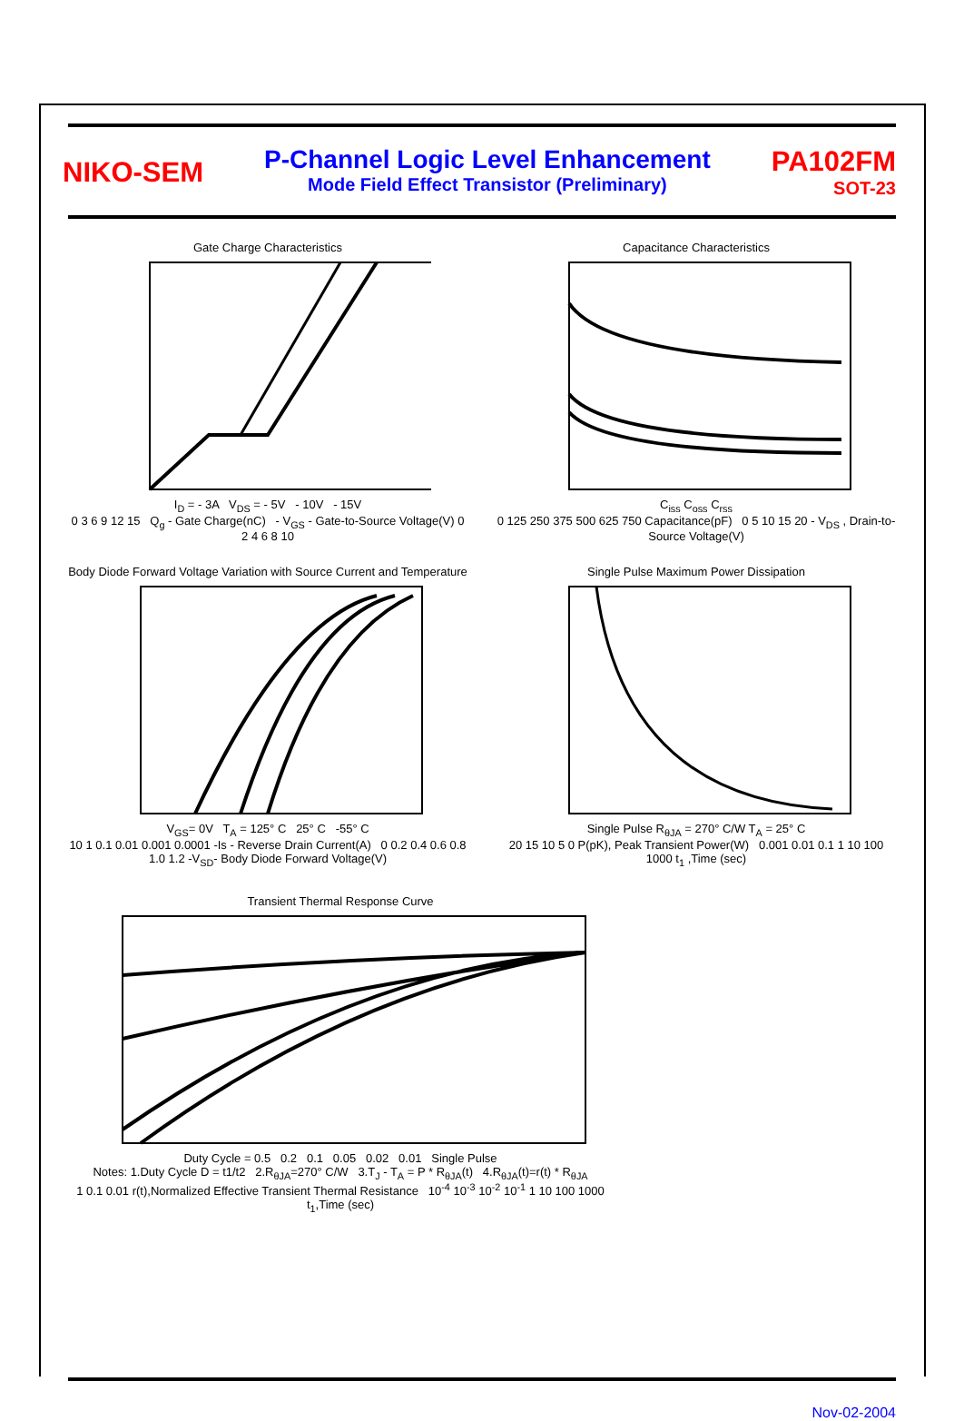NIKO-SEM
P-Channel Logic Level Enhancement
Mode Field Effect Transistor (Preliminary)
PA102FM
SOT-23
Gate Charge Characteristics
I<sub>D</sub> = - 3A V<sub>DS</sub> = - 5V - 10V - 15V
0 3 6 9 12 15 Q<sub>g</sub> - Gate Charge(nC) - V<sub>GS</sub> - Gate-to-Source Voltage(V) 0 2 4 6 8 10
Capacitance Characteristics
C<sub>iss</sub> C<sub>oss</sub> C<sub>rss</sub>
0 125 250 375 500 625 750 Capacitance(pF) 0 5 10 15 20 - V<sub>DS</sub> , Drain-to-Source Voltage(V)
Body Diode Forward Voltage Variation with Source Current and Temperature
V<sub>GS</sub>= 0V T<sub>A</sub> = 125° C 25° C -55° C
10 1 0.1 0.01 0.001 0.0001 -Is - Reverse Drain Current(A) 0 0.2 0.4 0.6 0.8 1.0 1.2 -V<sub>SD</sub>- Body Diode Forward Voltage(V)
Single Pulse Maximum Power Dissipation
Single Pulse R<sub>θJA</sub> = 270° C/W T<sub>A</sub> = 25° C
20 15 10 5 0 P(pK), Peak Transient Power(W) 0.001 0.01 0.1 1 10 100 1000 t<sub>1</sub> ,Time (sec)
Transient Thermal Response Curve
Duty Cycle = 0.5 0.2 0.1 0.05 0.02 0.01 Single Pulse
Notes: 1.Duty Cycle D = t1/t2 2.R<sub>θJA</sub>=270° C/W 3.T<sub>J</sub> - T<sub>A</sub> = P * R<sub>θJA</sub>(t) 4.R<sub>θJA</sub>(t)=r(t) * R<sub>θJA</sub>
1 0.1 0.01 r(t),Normalized Effective Transient Thermal Resistance 10<sup>-4</sup> 10<sup>-3</sup> 10<sup>-2</sup> 10<sup>-1</sup> 1 10 100 1000 t<sub>1</sub>,Time (sec)
Nov-02-2004